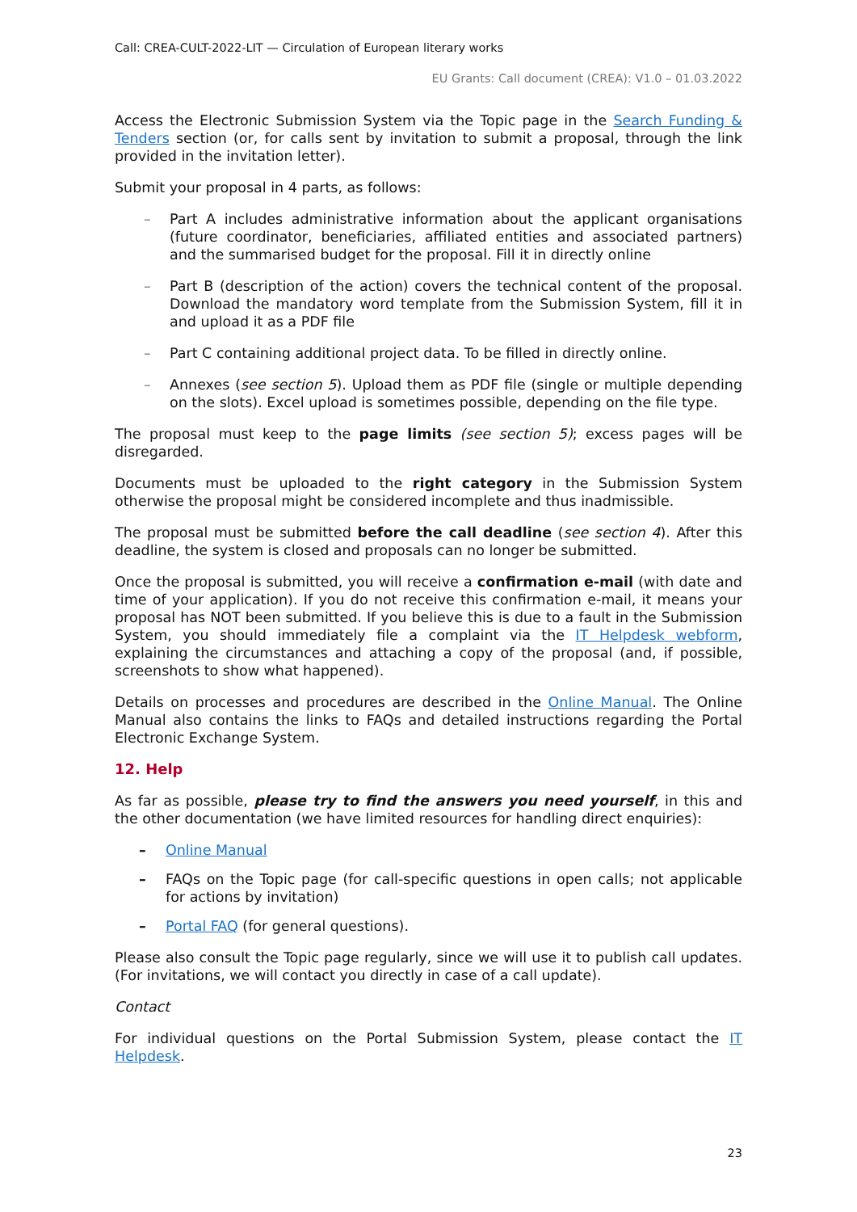Call: CREA-CULT-2022-LIT — Circulation of European literary works
EU Grants: Call document (CREA): V1.0 – 01.03.2022
Access the Electronic Submission System via the Topic page in the Search Funding & Tenders section (or, for calls sent by invitation to submit a proposal, through the link provided in the invitation letter).
Submit your proposal in 4 parts, as follows:
– Part A includes administrative information about the applicant organisations (future coordinator, beneficiaries, affiliated entities and associated partners) and the summarised budget for the proposal. Fill it in directly online
– Part B (description of the action) covers the technical content of the proposal. Download the mandatory word template from the Submission System, fill it in and upload it as a PDF file
– Part C containing additional project data. To be filled in directly online.
– Annexes (see section 5). Upload them as PDF file (single or multiple depending on the slots). Excel upload is sometimes possible, depending on the file type.
The proposal must keep to the page limits (see section 5); excess pages will be disregarded.
Documents must be uploaded to the right category in the Submission System otherwise the proposal might be considered incomplete and thus inadmissible.
The proposal must be submitted before the call deadline (see section 4). After this deadline, the system is closed and proposals can no longer be submitted.
Once the proposal is submitted, you will receive a confirmation e-mail (with date and time of your application). If you do not receive this confirmation e-mail, it means your proposal has NOT been submitted. If you believe this is due to a fault in the Submission System, you should immediately file a complaint via the IT Helpdesk webform, explaining the circumstances and attaching a copy of the proposal (and, if possible, screenshots to show what happened).
Details on processes and procedures are described in the Online Manual. The Online Manual also contains the links to FAQs and detailed instructions regarding the Portal Electronic Exchange System.
12. Help
As far as possible, please try to find the answers you need yourself, in this and the other documentation (we have limited resources for handling direct enquiries):
– Online Manual
– FAQs on the Topic page (for call-specific questions in open calls; not applicable for actions by invitation)
– Portal FAQ (for general questions).
Please also consult the Topic page regularly, since we will use it to publish call updates. (For invitations, we will contact you directly in case of a call update).
Contact
For individual questions on the Portal Submission System, please contact the IT Helpdesk.
23